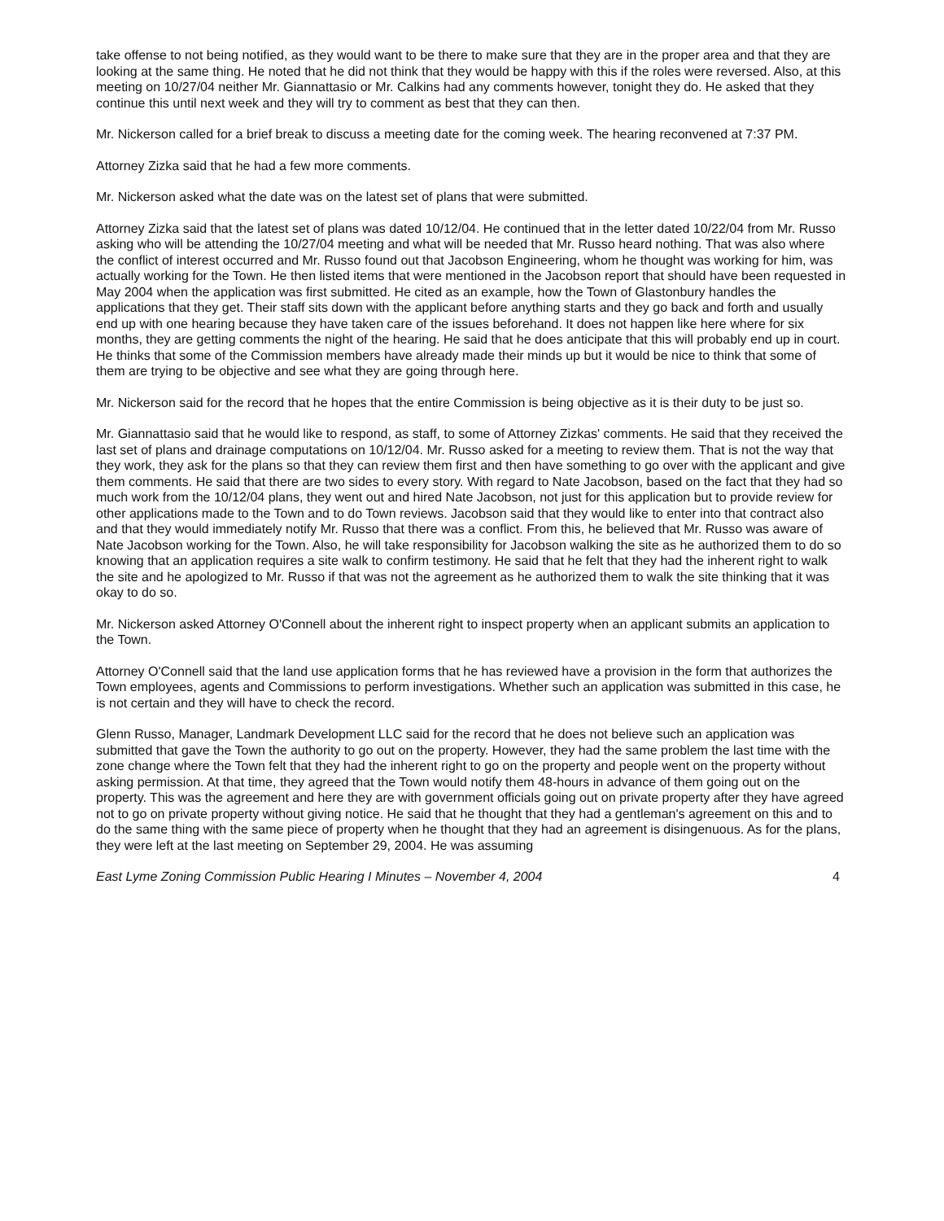take offense to not being notified, as they would want to be there to make sure that they are in the proper area and that they are looking at the same thing. He noted that he did not think that they would be happy with this if the roles were reversed. Also, at this meeting on 10/27/04 neither Mr. Giannattasio or Mr. Calkins had any comments however, tonight they do. He asked that they continue this until next week and they will try to comment as best that they can then.
Mr. Nickerson called for a brief break to discuss a meeting date for the coming week. The hearing reconvened at 7:37 PM.
Attorney Zizka said that he had a few more comments.
Mr. Nickerson asked what the date was on the latest set of plans that were submitted.
Attorney Zizka said that the latest set of plans was dated 10/12/04. He continued that in the letter dated 10/22/04 from Mr. Russo asking who will be attending the 10/27/04 meeting and what will be needed that Mr. Russo heard nothing. That was also where the conflict of interest occurred and Mr. Russo found out that Jacobson Engineering, whom he thought was working for him, was actually working for the Town. He then listed items that were mentioned in the Jacobson report that should have been requested in May 2004 when the application was first submitted. He cited as an example, how the Town of Glastonbury handles the applications that they get. Their staff sits down with the applicant before anything starts and they go back and forth and usually end up with one hearing because they have taken care of the issues beforehand. It does not happen like here where for six months, they are getting comments the night of the hearing. He said that he does anticipate that this will probably end up in court. He thinks that some of the Commission members have already made their minds up but it would be nice to think that some of them are trying to be objective and see what they are going through here.
Mr. Nickerson said for the record that he hopes that the entire Commission is being objective as it is their duty to be just so.
Mr. Giannattasio said that he would like to respond, as staff, to some of Attorney Zizkas' comments. He said that they received the last set of plans and drainage computations on 10/12/04. Mr. Russo asked for a meeting to review them. That is not the way that they work, they ask for the plans so that they can review them first and then have something to go over with the applicant and give them comments. He said that there are two sides to every story. With regard to Nate Jacobson, based on the fact that they had so much work from the 10/12/04 plans, they went out and hired Nate Jacobson, not just for this application but to provide review for other applications made to the Town and to do Town reviews. Jacobson said that they would like to enter into that contract also and that they would immediately notify Mr. Russo that there was a conflict. From this, he believed that Mr. Russo was aware of Nate Jacobson working for the Town. Also, he will take responsibility for Jacobson walking the site as he authorized them to do so knowing that an application requires a site walk to confirm testimony. He said that he felt that they had the inherent right to walk the site and he apologized to Mr. Russo if that was not the agreement as he authorized them to walk the site thinking that it was okay to do so.
Mr. Nickerson asked Attorney O'Connell about the inherent right to inspect property when an applicant submits an application to the Town.
Attorney O'Connell said that the land use application forms that he has reviewed have a provision in the form that authorizes the Town employees, agents and Commissions to perform investigations. Whether such an application was submitted in this case, he is not certain and they will have to check the record.
Glenn Russo, Manager, Landmark Development LLC said for the record that he does not believe such an application was submitted that gave the Town the authority to go out on the property. However, they had the same problem the last time with the zone change where the Town felt that they had the inherent right to go on the property and people went on the property without asking permission. At that time, they agreed that the Town would notify them 48-hours in advance of them going out on the property. This was the agreement and here they are with government officials going out on private property after they have agreed not to go on private property without giving notice. He said that he thought that they had a gentleman's agreement on this and to do the same thing with the same piece of property when he thought that they had an agreement is disingenuous. As for the plans, they were left at the last meeting on September 29, 2004. He was assuming
East Lyme Zoning Commission Public Hearing I Minutes – November 4, 2004 4